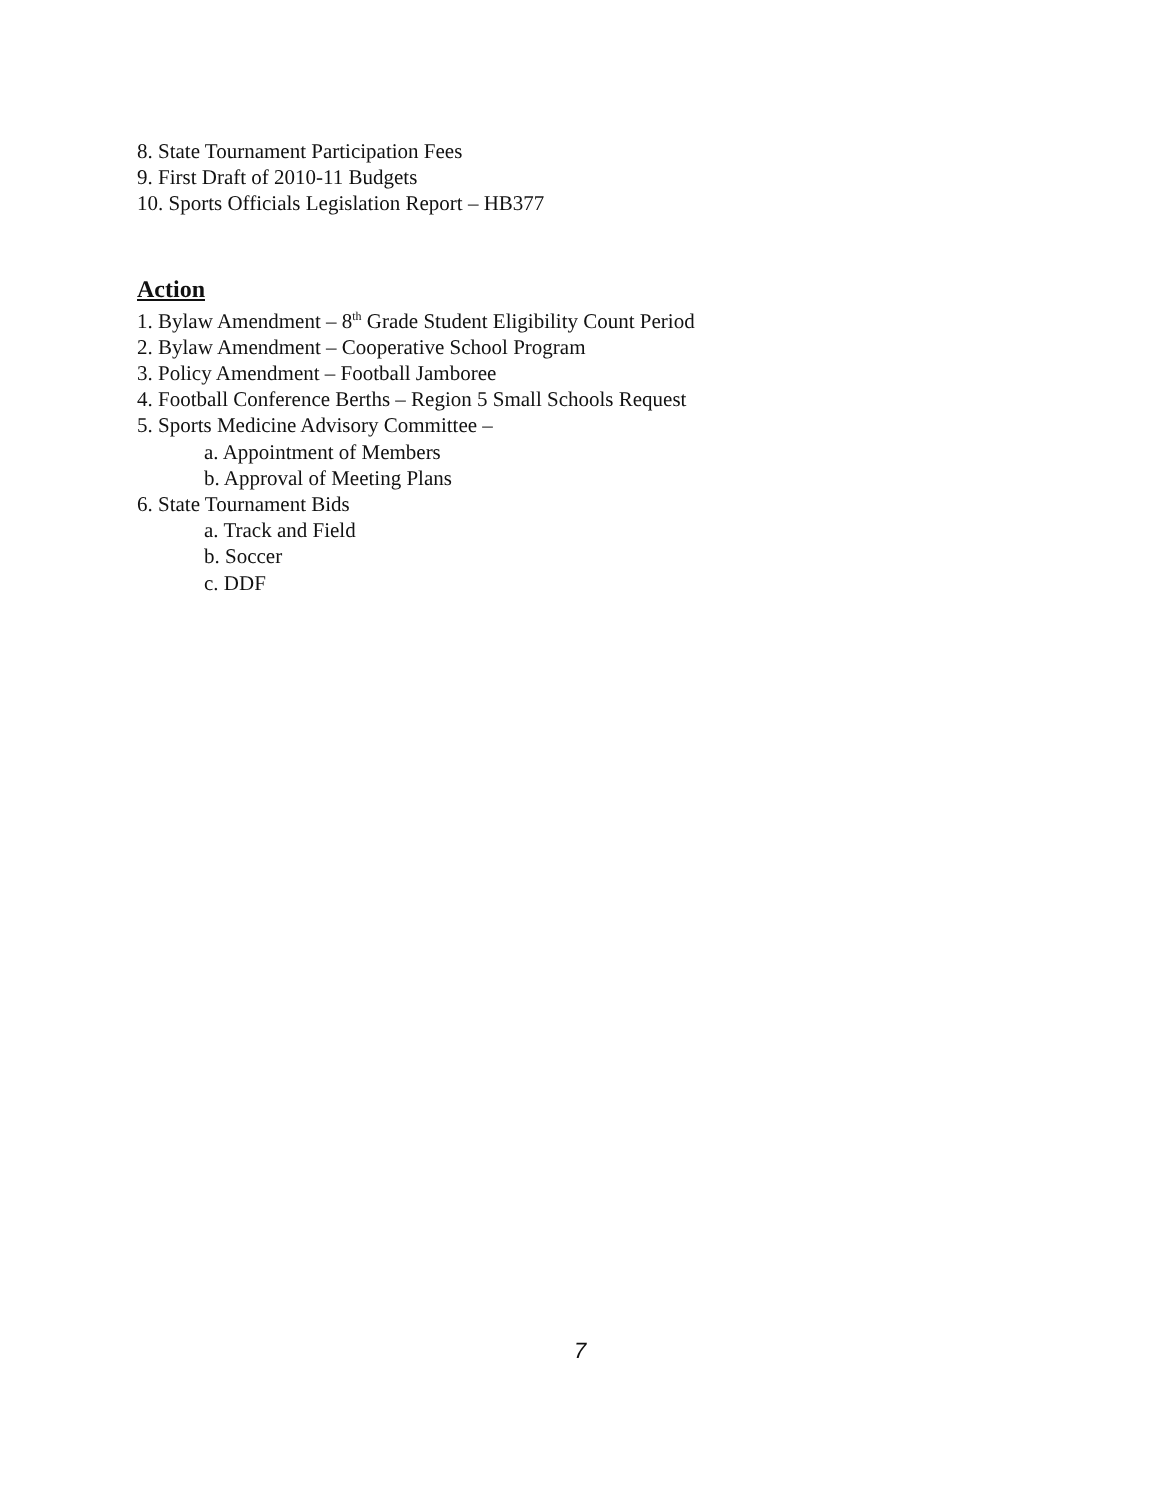8. State Tournament Participation Fees
9. First Draft of 2010-11 Budgets
10. Sports Officials Legislation Report – HB377
Action
1. Bylaw Amendment – 8<sup>th</sup> Grade Student Eligibility Count Period
2. Bylaw Amendment – Cooperative School Program
3. Policy Amendment – Football Jamboree
4. Football Conference Berths – Region 5 Small Schools Request
5. Sports Medicine Advisory Committee –
a. Appointment of Members
b. Approval of Meeting Plans
6. State Tournament Bids
a. Track and Field
b. Soccer
c. DDF
7